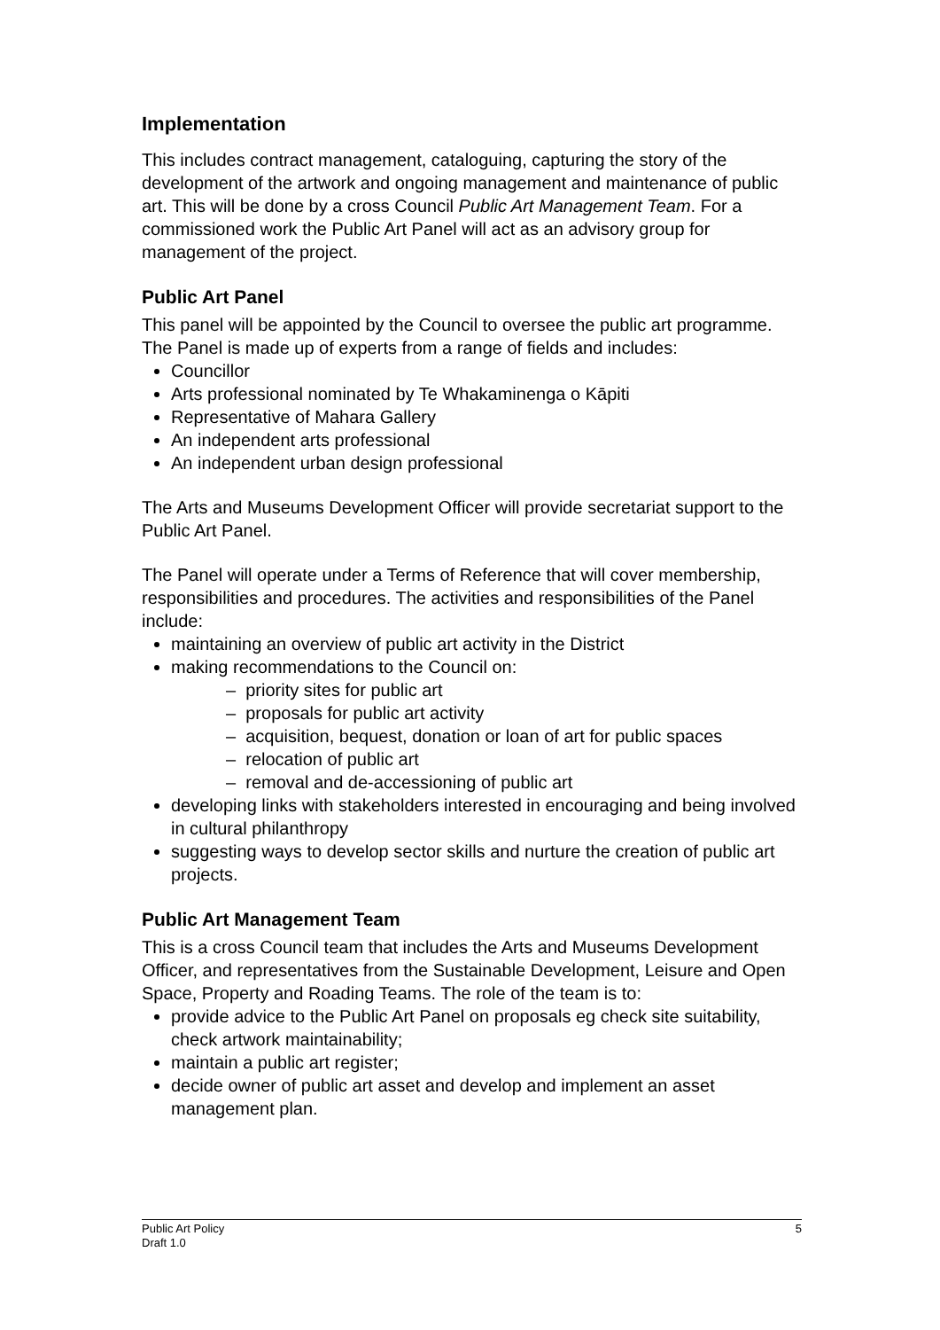Implementation
This includes contract management, cataloguing, capturing the story of the development of the artwork and ongoing management and maintenance of public art. This will be done by a cross Council Public Art Management Team. For a commissioned work the Public Art Panel will act as an advisory group for management of the project.
Public Art Panel
This panel will be appointed by the Council to oversee the public art programme. The Panel is made up of experts from a range of fields and includes:
Councillor
Arts professional nominated by Te Whakaminenga o Kāpiti
Representative of Mahara Gallery
An independent arts professional
An independent urban design professional
The Arts and Museums Development Officer will provide secretariat support to the Public Art Panel.
The Panel will operate under a Terms of Reference that will cover membership, responsibilities and procedures. The activities and responsibilities of the Panel include:
maintaining an overview of public art activity in the District
making recommendations to the Council on:
– priority sites for public art
– proposals for public art activity
– acquisition, bequest, donation or loan of art for public spaces
– relocation of public art
– removal and de-accessioning of public art
developing links with stakeholders interested in encouraging and being involved in cultural philanthropy
suggesting ways to develop sector skills and nurture the creation of public art projects.
Public Art Management Team
This is a cross Council team that includes the Arts and Museums Development Officer, and representatives from the Sustainable Development, Leisure and Open Space, Property and Roading Teams. The role of the team is to:
provide advice to the Public Art Panel on proposals eg check site suitability, check artwork maintainability;
maintain a public art register;
decide owner of public art asset and develop and implement an asset management plan.
5 Public Art Policy
Draft 1.0